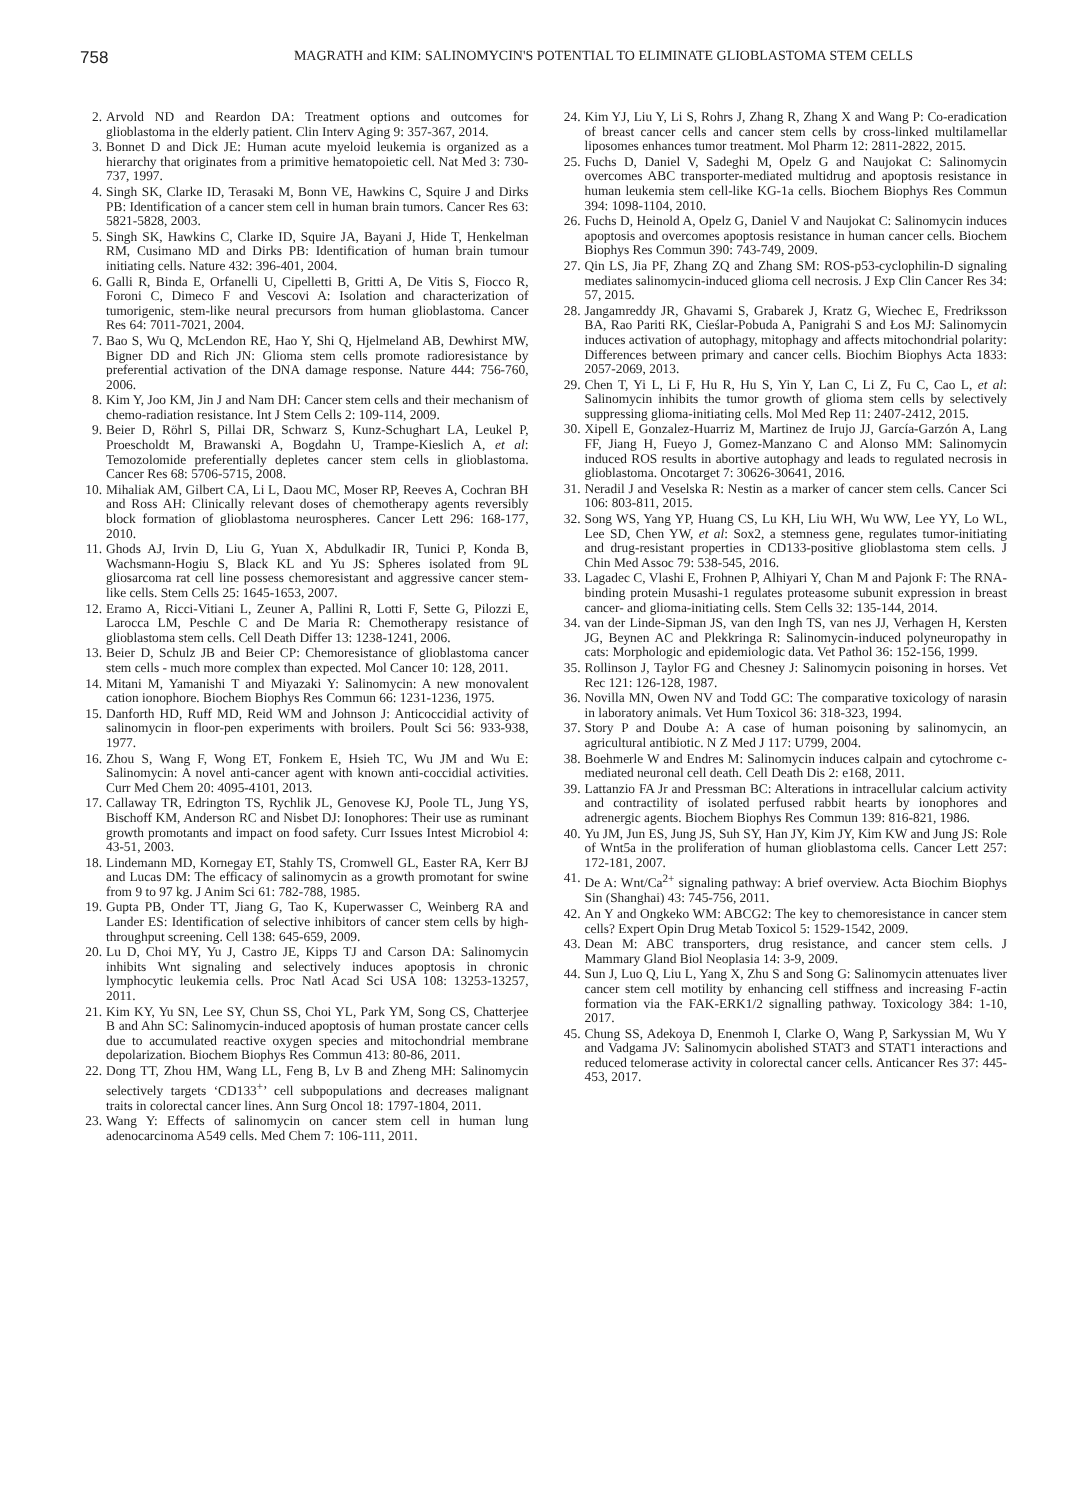758
MAGRATH and KIM: SALINOMYCIN'S POTENTIAL TO ELIMINATE GLIOBLASTOMA STEM CELLS
2. Arvold ND and Reardon DA: Treatment options and outcomes for glioblastoma in the elderly patient. Clin Interv Aging 9: 357-367, 2014.
3. Bonnet D and Dick JE: Human acute myeloid leukemia is organized as a hierarchy that originates from a primitive hematopoietic cell. Nat Med 3: 730-737, 1997.
4. Singh SK, Clarke ID, Terasaki M, Bonn VE, Hawkins C, Squire J and Dirks PB: Identification of a cancer stem cell in human brain tumors. Cancer Res 63: 5821-5828, 2003.
5. Singh SK, Hawkins C, Clarke ID, Squire JA, Bayani J, Hide T, Henkelman RM, Cusimano MD and Dirks PB: Identification of human brain tumour initiating cells. Nature 432: 396-401, 2004.
6. Galli R, Binda E, Orfanelli U, Cipelletti B, Gritti A, De Vitis S, Fiocco R, Foroni C, Dimeco F and Vescovi A: Isolation and characterization of tumorigenic, stem-like neural precursors from human glioblastoma. Cancer Res 64: 7011-7021, 2004.
7. Bao S, Wu Q, McLendon RE, Hao Y, Shi Q, Hjelmeland AB, Dewhirst MW, Bigner DD and Rich JN: Glioma stem cells promote radioresistance by preferential activation of the DNA damage response. Nature 444: 756-760, 2006.
8. Kim Y, Joo KM, Jin J and Nam DH: Cancer stem cells and their mechanism of chemo-radiation resistance. Int J Stem Cells 2: 109-114, 2009.
9. Beier D, Röhrl S, Pillai DR, Schwarz S, Kunz-Schughart LA, Leukel P, Proescholdt M, Brawanski A, Bogdahn U, Trampe-Kieslich A, et al: Temozolomide preferentially depletes cancer stem cells in glioblastoma. Cancer Res 68: 5706-5715, 2008.
10. Mihaliak AM, Gilbert CA, Li L, Daou MC, Moser RP, Reeves A, Cochran BH and Ross AH: Clinically relevant doses of chemotherapy agents reversibly block formation of glioblastoma neurospheres. Cancer Lett 296: 168-177, 2010.
11. Ghods AJ, Irvin D, Liu G, Yuan X, Abdulkadir IR, Tunici P, Konda B, Wachsmann-Hogiu S, Black KL and Yu JS: Spheres isolated from 9L gliosarcoma rat cell line possess chemoresistant and aggressive cancer stem-like cells. Stem Cells 25: 1645-1653, 2007.
12. Eramo A, Ricci-Vitiani L, Zeuner A, Pallini R, Lotti F, Sette G, Pilozzi E, Larocca LM, Peschle C and De Maria R: Chemotherapy resistance of glioblastoma stem cells. Cell Death Differ 13: 1238-1241, 2006.
13. Beier D, Schulz JB and Beier CP: Chemoresistance of glioblastoma cancer stem cells - much more complex than expected. Mol Cancer 10: 128, 2011.
14. Mitani M, Yamanishi T and Miyazaki Y: Salinomycin: A new monovalent cation ionophore. Biochem Biophys Res Commun 66: 1231-1236, 1975.
15. Danforth HD, Ruff MD, Reid WM and Johnson J: Anticoccidial activity of salinomycin in floor-pen experiments with broilers. Poult Sci 56: 933-938, 1977.
16. Zhou S, Wang F, Wong ET, Fonkem E, Hsieh TC, Wu JM and Wu E: Salinomycin: A novel anti-cancer agent with known anti-coccidial activities. Curr Med Chem 20: 4095-4101, 2013.
17. Callaway TR, Edrington TS, Rychlik JL, Genovese KJ, Poole TL, Jung YS, Bischoff KM, Anderson RC and Nisbet DJ: Ionophores: Their use as ruminant growth promotants and impact on food safety. Curr Issues Intest Microbiol 4: 43-51, 2003.
18. Lindemann MD, Kornegay ET, Stahly TS, Cromwell GL, Easter RA, Kerr BJ and Lucas DM: The efficacy of salinomycin as a growth promotant for swine from 9 to 97 kg. J Anim Sci 61: 782-788, 1985.
19. Gupta PB, Onder TT, Jiang G, Tao K, Kuperwasser C, Weinberg RA and Lander ES: Identification of selective inhibitors of cancer stem cells by high-throughput screening. Cell 138: 645-659, 2009.
20. Lu D, Choi MY, Yu J, Castro JE, Kipps TJ and Carson DA: Salinomycin inhibits Wnt signaling and selectively induces apoptosis in chronic lymphocytic leukemia cells. Proc Natl Acad Sci USA 108: 13253-13257, 2011.
21. Kim KY, Yu SN, Lee SY, Chun SS, Choi YL, Park YM, Song CS, Chatterjee B and Ahn SC: Salinomycin-induced apoptosis of human prostate cancer cells due to accumulated reactive oxygen species and mitochondrial membrane depolarization. Biochem Biophys Res Commun 413: 80-86, 2011.
22. Dong TT, Zhou HM, Wang LL, Feng B, Lv B and Zheng MH: Salinomycin selectively targets ‘CD133<sup>+</sup>’ cell subpopulations and decreases malignant traits in colorectal cancer lines. Ann Surg Oncol 18: 1797-1804, 2011.
23. Wang Y: Effects of salinomycin on cancer stem cell in human lung adenocarcinoma A549 cells. Med Chem 7: 106-111, 2011.
24. Kim YJ, Liu Y, Li S, Rohrs J, Zhang R, Zhang X and Wang P: Co-eradication of breast cancer cells and cancer stem cells by cross-linked multilamellar liposomes enhances tumor treatment. Mol Pharm 12: 2811-2822, 2015.
25. Fuchs D, Daniel V, Sadeghi M, Opelz G and Naujokat C: Salinomycin overcomes ABC transporter-mediated multidrug and apoptosis resistance in human leukemia stem cell-like KG-1a cells. Biochem Biophys Res Commun 394: 1098-1104, 2010.
26. Fuchs D, Heinold A, Opelz G, Daniel V and Naujokat C: Salinomycin induces apoptosis and overcomes apoptosis resistance in human cancer cells. Biochem Biophys Res Commun 390: 743-749, 2009.
27. Qin LS, Jia PF, Zhang ZQ and Zhang SM: ROS-p53-cyclophilin-D signaling mediates salinomycin-induced glioma cell necrosis. J Exp Clin Cancer Res 34: 57, 2015.
28. Jangamreddy JR, Ghavami S, Grabarek J, Kratz G, Wiechec E, Fredriksson BA, Rao Pariti RK, Cieślar-Pobuda A, Panigrahi S and Łos MJ: Salinomycin induces activation of autophagy, mitophagy and affects mitochondrial polarity: Differences between primary and cancer cells. Biochim Biophys Acta 1833: 2057-2069, 2013.
29. Chen T, Yi L, Li F, Hu R, Hu S, Yin Y, Lan C, Li Z, Fu C, Cao L, et al: Salinomycin inhibits the tumor growth of glioma stem cells by selectively suppressing glioma-initiating cells. Mol Med Rep 11: 2407-2412, 2015.
30. Xipell E, Gonzalez-Huarriz M, Martinez de Irujo JJ, García-Garzón A, Lang FF, Jiang H, Fueyo J, Gomez-Manzano C and Alonso MM: Salinomycin induced ROS results in abortive autophagy and leads to regulated necrosis in glioblastoma. Oncotarget 7: 30626-30641, 2016.
31. Neradil J and Veselska R: Nestin as a marker of cancer stem cells. Cancer Sci 106: 803-811, 2015.
32. Song WS, Yang YP, Huang CS, Lu KH, Liu WH, Wu WW, Lee YY, Lo WL, Lee SD, Chen YW, et al: Sox2, a stemness gene, regulates tumor-initiating and drug-resistant properties in CD133-positive glioblastoma stem cells. J Chin Med Assoc 79: 538-545, 2016.
33. Lagadec C, Vlashi E, Frohnen P, Alhiyari Y, Chan M and Pajonk F: The RNA-binding protein Musashi-1 regulates proteasome subunit expression in breast cancer- and glioma-initiating cells. Stem Cells 32: 135-144, 2014.
34. van der Linde-Sipman JS, van den Ingh TS, van nes JJ, Verhagen H, Kersten JG, Beynen AC and Plekkringa R: Salinomycin-induced polyneuropathy in cats: Morphologic and epidemiologic data. Vet Pathol 36: 152-156, 1999.
35. Rollinson J, Taylor FG and Chesney J: Salinomycin poisoning in horses. Vet Rec 121: 126-128, 1987.
36. Novilla MN, Owen NV and Todd GC: The comparative toxicology of narasin in laboratory animals. Vet Hum Toxicol 36: 318-323, 1994.
37. Story P and Doube A: A case of human poisoning by salinomycin, an agricultural antibiotic. N Z Med J 117: U799, 2004.
38. Boehmerle W and Endres M: Salinomycin induces calpain and cytochrome c-mediated neuronal cell death. Cell Death Dis 2: e168, 2011.
39. Lattanzio FA Jr and Pressman BC: Alterations in intracellular calcium activity and contractility of isolated perfused rabbit hearts by ionophores and adrenergic agents. Biochem Biophys Res Commun 139: 816-821, 1986.
40. Yu JM, Jun ES, Jung JS, Suh SY, Han JY, Kim JY, Kim KW and Jung JS: Role of Wnt5a in the proliferation of human glioblastoma cells. Cancer Lett 257: 172-181, 2007.
41. De A: Wnt/Ca<sup>2+</sup> signaling pathway: A brief overview. Acta Biochim Biophys Sin (Shanghai) 43: 745-756, 2011.
42. An Y and Ongkeko WM: ABCG2: The key to chemoresistance in cancer stem cells? Expert Opin Drug Metab Toxicol 5: 1529-1542, 2009.
43. Dean M: ABC transporters, drug resistance, and cancer stem cells. J Mammary Gland Biol Neoplasia 14: 3-9, 2009.
44. Sun J, Luo Q, Liu L, Yang X, Zhu S and Song G: Salinomycin attenuates liver cancer stem cell motility by enhancing cell stiffness and increasing F-actin formation via the FAK-ERK1/2 signalling pathway. Toxicology 384: 1-10, 2017.
45. Chung SS, Adekoya D, Enenmoh I, Clarke O, Wang P, Sarkyssian M, Wu Y and Vadgama JV: Salinomycin abolished STAT3 and STAT1 interactions and reduced telomerase activity in colorectal cancer cells. Anticancer Res 37: 445-453, 2017.